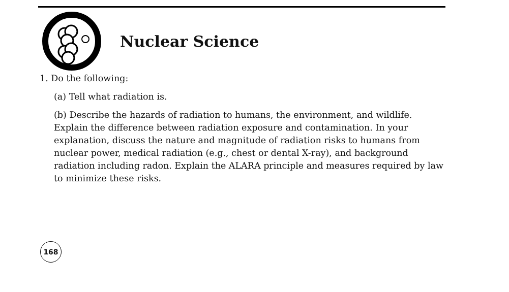Nuclear Science
1. Do the following:
(a) Tell what radiation is.
(b) Describe the hazards of radiation to humans, the environment, and wildlife. Explain the difference between radiation exposure and contamination. In your explanation, discuss the nature and magnitude of radiation risks to humans from nuclear power, medical radiation (e.g., chest or dental X-ray), and background radiation including radon. Explain the ALARA principle and measures required by law to minimize these risks.
168